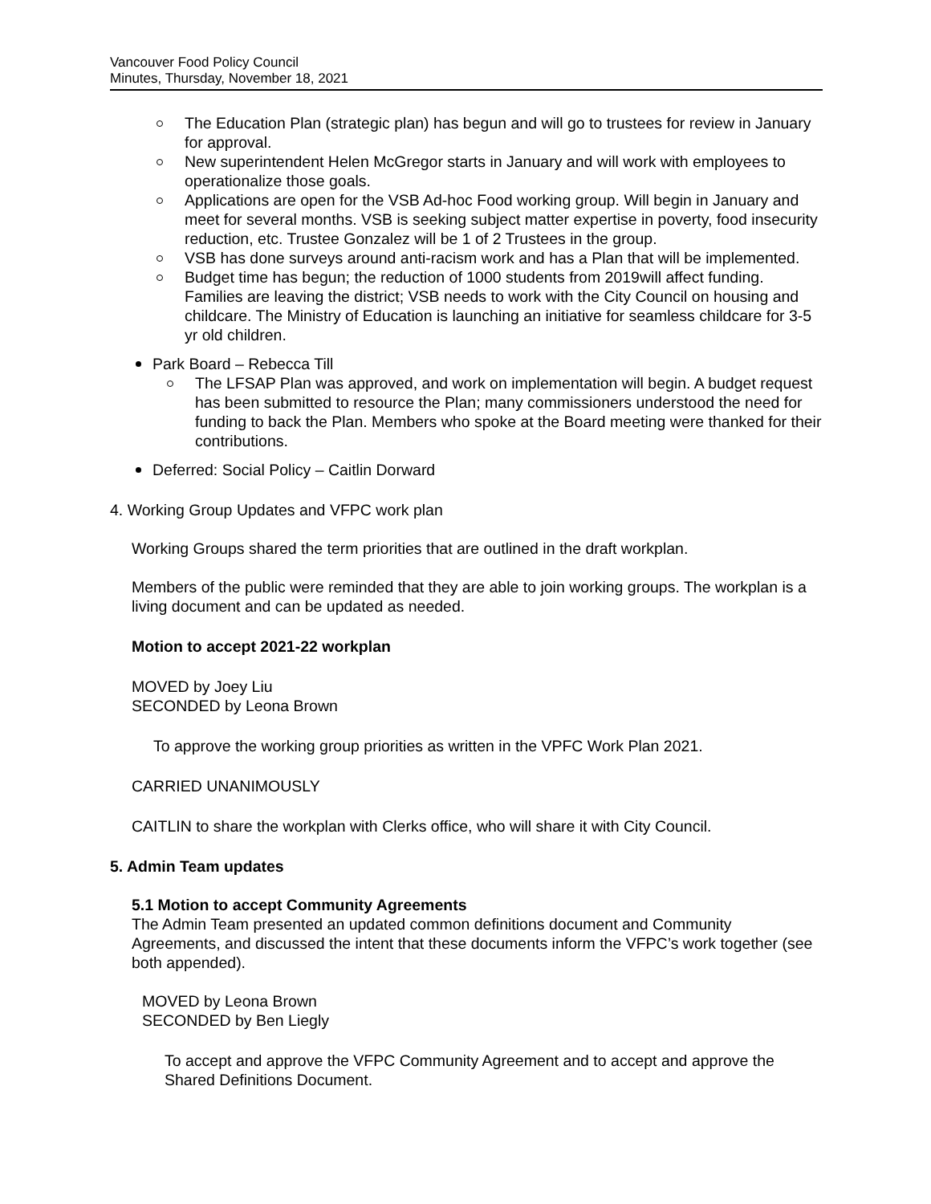Vancouver Food Policy Council
Minutes, Thursday, November 18, 2021
The Education Plan (strategic plan) has begun and will go to trustees for review in January for approval.
New superintendent Helen McGregor starts in January and will work with employees to operationalize those goals.
Applications are open for the VSB Ad-hoc Food working group. Will begin in January and meet for several months. VSB is seeking subject matter expertise in poverty, food insecurity reduction, etc. Trustee Gonzalez will be 1 of 2 Trustees in the group.
VSB has done surveys around anti-racism work and has a Plan that will be implemented.
Budget time has begun; the reduction of 1000 students from 2019will affect funding. Families are leaving the district; VSB needs to work with the City Council on housing and childcare. The Ministry of Education is launching an initiative for seamless childcare for 3-5 yr old children.
Park Board – Rebecca Till
The LFSAP Plan was approved, and work on implementation will begin. A budget request has been submitted to resource the Plan; many commissioners understood the need for funding to back the Plan. Members who spoke at the Board meeting were thanked for their contributions.
Deferred: Social Policy – Caitlin Dorward
4. Working Group Updates and VFPC work plan
Working Groups shared the term priorities that are outlined in the draft workplan.
Members of the public were reminded that they are able to join working groups. The workplan is a living document and can be updated as needed.
Motion to accept 2021-22 workplan
MOVED by Joey Liu
SECONDED by Leona Brown
To approve the working group priorities as written in the VPFC Work Plan 2021.
CARRIED UNANIMOUSLY
CAITLIN to share the workplan with Clerks office, who will share it with City Council.
5. Admin Team updates
5.1 Motion to accept Community Agreements
The Admin Team presented an updated common definitions document and Community Agreements, and discussed the intent that these documents inform the VFPC’s work together (see both appended).
MOVED by Leona Brown
SECONDED by Ben Liegly
To accept and approve the VFPC Community Agreement and to accept and approve the Shared Definitions Document.